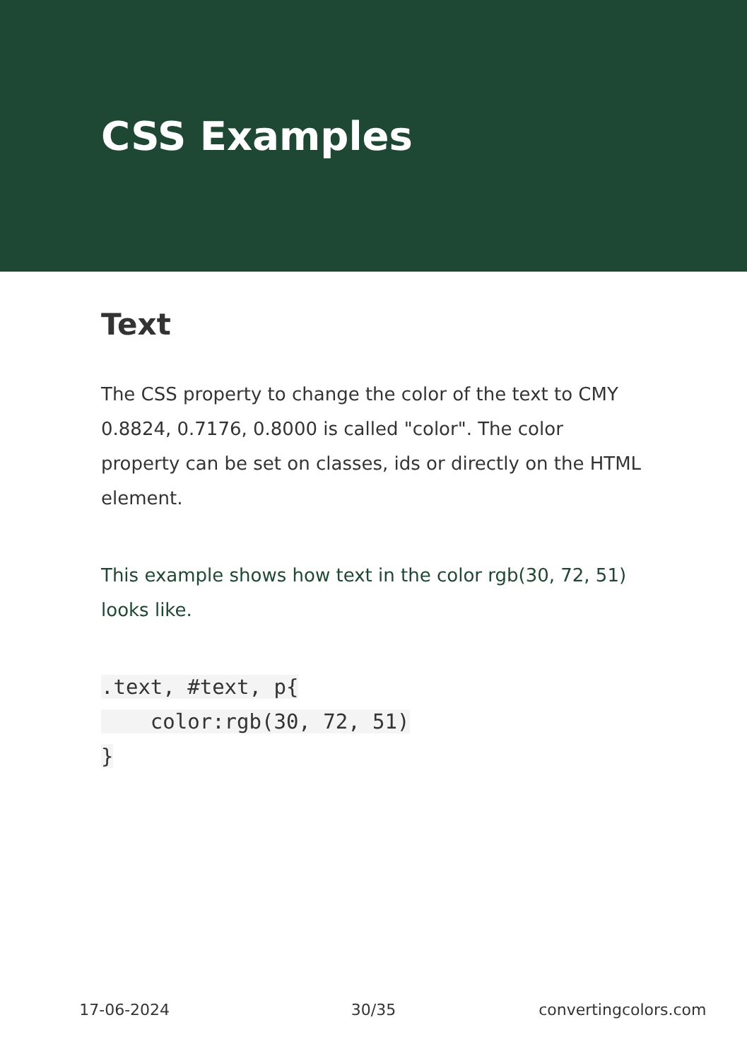CSS Examples
Text
The CSS property to change the color of the text to CMY 0.8824, 0.7176, 0.8000 is called "color". The color property can be set on classes, ids or directly on the HTML element.
This example shows how text in the color rgb(30, 72, 51) looks like.
.text, #text, p{
    color:rgb(30, 72, 51)
}
17-06-2024 30/35 convertingcolors.com